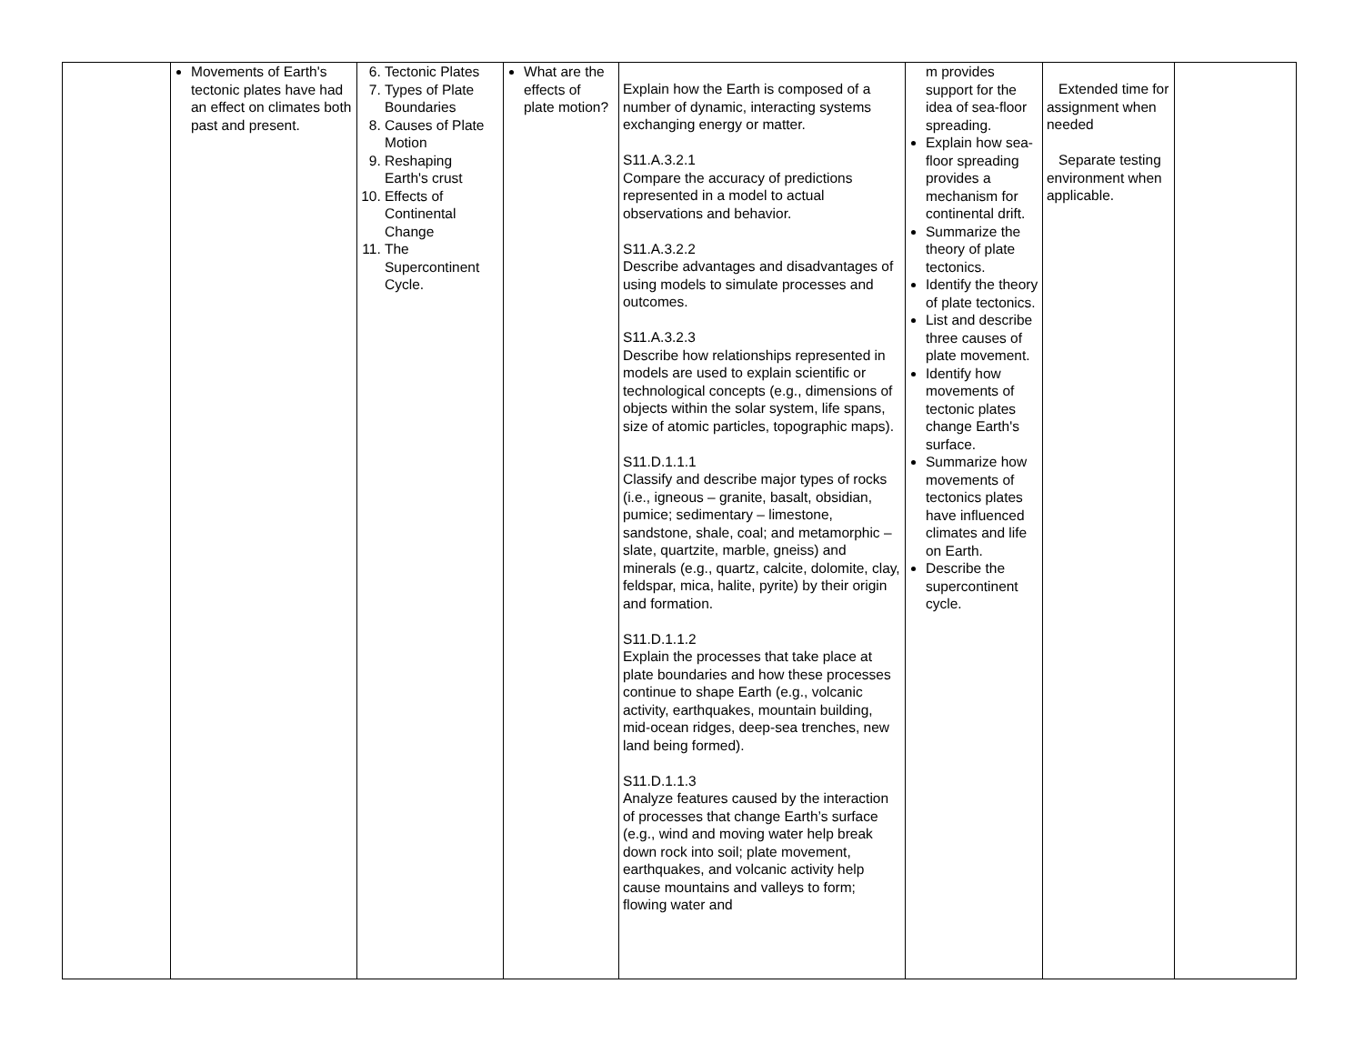| | Movements of Earth's tectonic plates have had an effect on climates both past and present. | 6. Tectonic Plates 7. Types of Plate Boundaries 8. Causes of Plate Motion 9. Reshaping Earth's crust 10. Effects of Continental Change 11. The Supercontinent Cycle. | What are the effects of plate motion? | Explain how the Earth is composed of a number of dynamic, interacting systems exchanging energy or matter. S11.A.3.2.1 Compare the accuracy of predictions represented in a model to actual observations and behavior. S11.A.3.2.2 Describe advantages and disadvantages of using models to simulate processes and outcomes. S11.A.3.2.3 Describe how relationships represented in models are used to explain scientific or technological concepts (e.g., dimensions of objects within the solar system, life spans, size of atomic particles, topographic maps). S11.D.1.1.1 Classify and describe major types of rocks (i.e., igneous – granite, basalt, obsidian, pumice; sedimentary – limestone, sandstone, shale, coal; and metamorphic – slate, quartzite, marble, gneiss) and minerals (e.g., quartz, calcite, dolomite, clay, feldspar, mica, halite, pyrite) by their origin and formation. S11.D.1.1.2 Explain the processes that take place at plate boundaries and how these processes continue to shape Earth (e.g., volcanic activity, earthquakes, mountain building, mid-ocean ridges, deep-sea trenches, new land being formed). S11.D.1.1.3 Analyze features caused by the interaction of processes that change Earth’s surface (e.g., wind and moving water help break down rock into soil; plate movement, earthquakes, and volcanic activity help cause mountains and valleys to form; flowing water and | m provides support for the idea of sea-floor spreading. Explain how sea-floor spreading provides a mechanism for continental drift. Summarize the theory of plate tectonics. Identify the theory of plate tectonics. List and describe three causes of plate movement. Identify how movements of tectonic plates change Earth's surface. Summarize how movements of tectonics plates have influenced climates and life on Earth. Describe the supercontinent cycle. | Extended time for assignment when needed Separate testing environment when applicable. | |